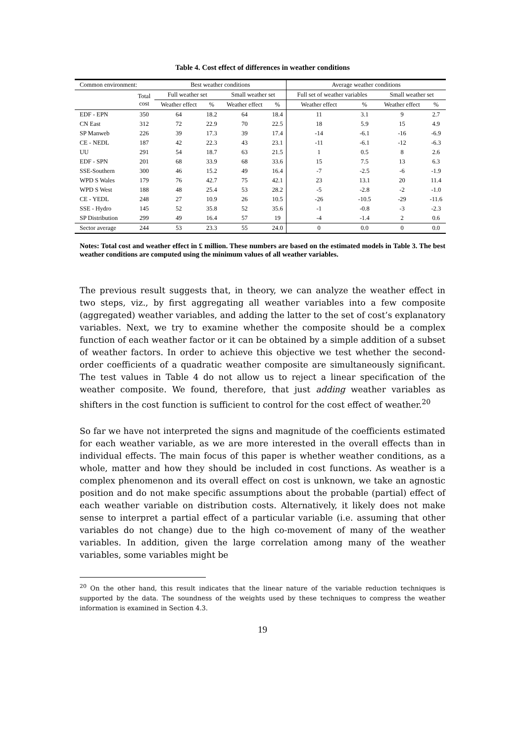Table 4. Cost effect of differences in weather conditions
| Common environment: | | Best weather conditions | | | | Average weather conditions | | | |
| --- | --- | --- | --- | --- | --- | --- | --- | --- | --- |
| | Total cost | Full weather set | | Small weather set | | Full set of weather variables | | Small weather set | |
| | | Weather effect | % | Weather effect | % | Weather effect | % | Weather effect | % |
| EDF - EPN | 350 | 64 | 18.2 | 64 | 18.4 | 11 | 3.1 | 9 | 2.7 |
| CN East | 312 | 72 | 22.9 | 70 | 22.5 | 18 | 5.9 | 15 | 4.9 |
| SP Manweb | 226 | 39 | 17.3 | 39 | 17.4 | -14 | -6.1 | -16 | -6.9 |
| CE - NEDL | 187 | 42 | 22.3 | 43 | 23.1 | -11 | -6.1 | -12 | -6.3 |
| UU | 291 | 54 | 18.7 | 63 | 21.5 | 1 | 0.5 | 8 | 2.6 |
| EDF - SPN | 201 | 68 | 33.9 | 68 | 33.6 | 15 | 7.5 | 13 | 6.3 |
| SSE-Southern | 300 | 46 | 15.2 | 49 | 16.4 | -7 | -2.5 | -6 | -1.9 |
| WPD S Wales | 179 | 76 | 42.7 | 75 | 42.1 | 23 | 13.1 | 20 | 11.4 |
| WPD S West | 188 | 48 | 25.4 | 53 | 28.2 | -5 | -2.8 | -2 | -1.0 |
| CE - YEDL | 248 | 27 | 10.9 | 26 | 10.5 | -26 | -10.5 | -29 | -11.6 |
| SSE - Hydro | 145 | 52 | 35.8 | 52 | 35.6 | -1 | -0.8 | -3 | -2.3 |
| SP Distribution | 299 | 49 | 16.4 | 57 | 19 | -4 | -1.4 | 2 | 0.6 |
| Sector average | 244 | 53 | 23.3 | 55 | 24.0 | 0 | 0.0 | 0 | 0.0 |
Notes: Total cost and weather effect in £ million. These numbers are based on the estimated models in Table 3. The best weather conditions are computed using the minimum values of all weather variables.
The previous result suggests that, in theory, we can analyze the weather effect in two steps, viz., by first aggregating all weather variables into a few composite (aggregated) weather variables, and adding the latter to the set of cost’s explanatory variables. Next, we try to examine whether the composite should be a complex function of each weather factor or it can be obtained by a simple addition of a subset of weather factors. In order to achieve this objective we test whether the second-order coefficients of a quadratic weather composite are simultaneously significant. The test values in Table 4 do not allow us to reject a linear specification of the weather composite. We found, therefore, that just adding weather variables as shifters in the cost function is sufficient to control for the cost effect of weather.<sup>20</sup>
So far we have not interpreted the signs and magnitude of the coefficients estimated for each weather variable, as we are more interested in the overall effects than in individual effects. The main focus of this paper is whether weather conditions, as a whole, matter and how they should be included in cost functions. As weather is a complex phenomenon and its overall effect on cost is unknown, we take an agnostic position and do not make specific assumptions about the probable (partial) effect of each weather variable on distribution costs. Alternatively, it likely does not make sense to interpret a partial effect of a particular variable (i.e. assuming that other variables do not change) due to the high co-movement of many of the weather variables. In addition, given the large correlation among many of the weather variables, some variables might be
<sup>20</sup> On the other hand, this result indicates that the linear nature of the variable reduction techniques is supported by the data. The soundness of the weights used by these techniques to compress the weather information is examined in Section 4.3.
19